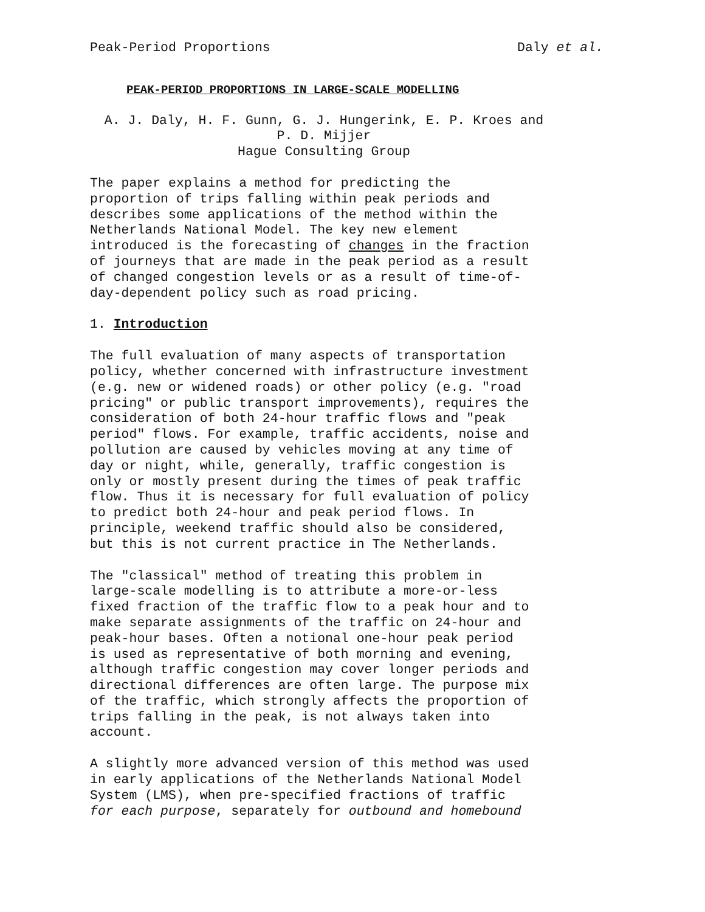Peak-Period Proportions Daly et al.
PEAK-PERIOD PROPORTIONS IN LARGE-SCALE MODELLING
A. J. Daly, H. F. Gunn, G. J. Hungerink, E. P. Kroes and
P. D. Mijjer
Hague Consulting Group
The paper explains a method for predicting the proportion of trips falling within peak periods and describes some applications of the method within the Netherlands National Model. The key new element introduced is the forecasting of changes in the fraction of journeys that are made in the peak period as a result of changed congestion levels or as a result of time-of- day-dependent policy such as road pricing.
1. Introduction
The full evaluation of many aspects of transportation policy, whether concerned with infrastructure investment (e.g. new or widened roads) or other policy (e.g. "road pricing" or public transport improvements), requires the consideration of both 24-hour traffic flows and "peak period" flows. For example, traffic accidents, noise and pollution are caused by vehicles moving at any time of day or night, while, generally, traffic congestion is only or mostly present during the times of peak traffic flow. Thus it is necessary for full evaluation of policy to predict both 24-hour and peak period flows. In principle, weekend traffic should also be considered, but this is not current practice in The Netherlands.
The "classical" method of treating this problem in large-scale modelling is to attribute a more-or-less fixed fraction of the traffic flow to a peak hour and to make separate assignments of the traffic on 24-hour and peak-hour bases. Often a notional one-hour peak period is used as representative of both morning and evening, although traffic congestion may cover longer periods and directional differences are often large. The purpose mix of the traffic, which strongly affects the proportion of trips falling in the peak, is not always taken into account.
A slightly more advanced version of this method was used in early applications of the Netherlands National Model System (LMS), when pre-specified fractions of traffic for each purpose, separately for outbound and homebound